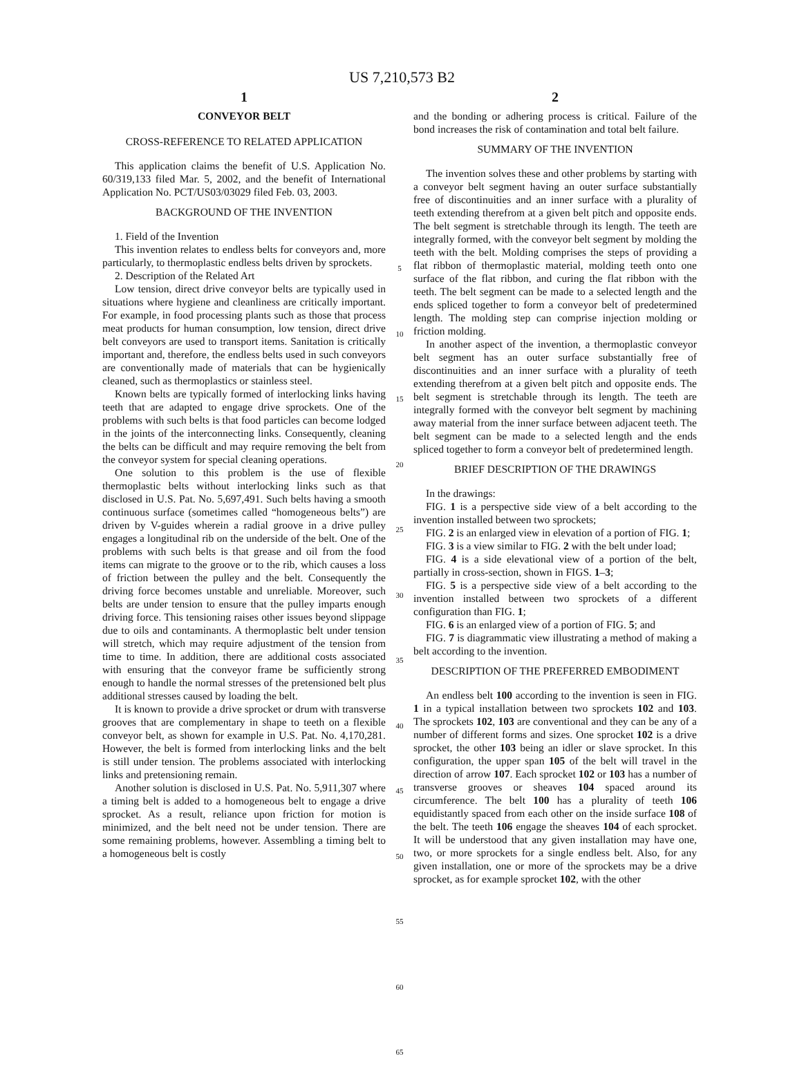US 7,210,573 B2
1
CONVEYOR BELT
CROSS-REFERENCE TO RELATED APPLICATION
This application claims the benefit of U.S. Application No. 60/319,133 filed Mar. 5, 2002, and the benefit of International Application No. PCT/US03/03029 filed Feb. 03, 2003.
BACKGROUND OF THE INVENTION
1. Field of the Invention
This invention relates to endless belts for conveyors and, more particularly, to thermoplastic endless belts driven by sprockets.
2. Description of the Related Art
Low tension, direct drive conveyor belts are typically used in situations where hygiene and cleanliness are critically important. For example, in food processing plants such as those that process meat products for human consumption, low tension, direct drive belt conveyors are used to transport items. Sanitation is critically important and, therefore, the endless belts used in such conveyors are conventionally made of materials that can be hygienically cleaned, such as thermoplastics or stainless steel.
Known belts are typically formed of interlocking links having teeth that are adapted to engage drive sprockets. One of the problems with such belts is that food particles can become lodged in the joints of the interconnecting links. Consequently, cleaning the belts can be difficult and may require removing the belt from the conveyor system for special cleaning operations.
One solution to this problem is the use of flexible thermoplastic belts without interlocking links such as that disclosed in U.S. Pat. No. 5,697,491. Such belts having a smooth continuous surface (sometimes called “homogeneous belts”) are driven by V-guides wherein a radial groove in a drive pulley engages a longitudinal rib on the underside of the belt. One of the problems with such belts is that grease and oil from the food items can migrate to the groove or to the rib, which causes a loss of friction between the pulley and the belt. Consequently the driving force becomes unstable and unreliable. Moreover, such belts are under tension to ensure that the pulley imparts enough driving force. This tensioning raises other issues beyond slippage due to oils and contaminants. A thermoplastic belt under tension will stretch, which may require adjustment of the tension from time to time. In addition, there are additional costs associated with ensuring that the conveyor frame be sufficiently strong enough to handle the normal stresses of the pretensioned belt plus additional stresses caused by loading the belt.
It is known to provide a drive sprocket or drum with transverse grooves that are complementary in shape to teeth on a flexible conveyor belt, as shown for example in U.S. Pat. No. 4,170,281. However, the belt is formed from interlocking links and the belt is still under tension. The problems associated with interlocking links and pretensioning remain.
Another solution is disclosed in U.S. Pat. No. 5,911,307 where a timing belt is added to a homogeneous belt to engage a drive sprocket. As a result, reliance upon friction for motion is minimized, and the belt need not be under tension. There are some remaining problems, however. Assembling a timing belt to a homogeneous belt is costly
5
10
15
20
25
30
35
40
45
50
55
60
65
2
and the bonding or adhering process is critical. Failure of the bond increases the risk of contamination and total belt failure.
SUMMARY OF THE INVENTION
The invention solves these and other problems by starting with a conveyor belt segment having an outer surface substantially free of discontinuities and an inner surface with a plurality of teeth extending therefrom at a given belt pitch and opposite ends. The belt segment is stretchable through its length. The teeth are integrally formed, with the conveyor belt segment by molding the teeth with the belt. Molding comprises the steps of providing a flat ribbon of thermoplastic material, molding teeth onto one surface of the flat ribbon, and curing the flat ribbon with the teeth. The belt segment can be made to a selected length and the ends spliced together to form a conveyor belt of predetermined length. The molding step can comprise injection molding or friction molding.
In another aspect of the invention, a thermoplastic conveyor belt segment has an outer surface substantially free of discontinuities and an inner surface with a plurality of teeth extending therefrom at a given belt pitch and opposite ends. The belt segment is stretchable through its length. The teeth are integrally formed with the conveyor belt segment by machining away material from the inner surface between adjacent teeth. The belt segment can be made to a selected length and the ends spliced together to form a conveyor belt of predetermined length.
BRIEF DESCRIPTION OF THE DRAWINGS
In the drawings:
FIG. 1 is a perspective side view of a belt according to the invention installed between two sprockets;
FIG. 2 is an enlarged view in elevation of a portion of FIG. 1;
FIG. 3 is a view similar to FIG. 2 with the belt under load;
FIG. 4 is a side elevational view of a portion of the belt, partially in cross-section, shown in FIGS. 1–3;
FIG. 5 is a perspective side view of a belt according to the invention installed between two sprockets of a different configuration than FIG. 1;
FIG. 6 is an enlarged view of a portion of FIG. 5; and
FIG. 7 is diagrammatic view illustrating a method of making a belt according to the invention.
DESCRIPTION OF THE PREFERRED EMBODIMENT
An endless belt 100 according to the invention is seen in FIG. 1 in a typical installation between two sprockets 102 and 103. The sprockets 102, 103 are conventional and they can be any of a number of different forms and sizes. One sprocket 102 is a drive sprocket, the other 103 being an idler or slave sprocket. In this configuration, the upper span 105 of the belt will travel in the direction of arrow 107. Each sprocket 102 or 103 has a number of transverse grooves or sheaves 104 spaced around its circumference. The belt 100 has a plurality of teeth 106 equidistantly spaced from each other on the inside surface 108 of the belt. The teeth 106 engage the sheaves 104 of each sprocket. It will be understood that any given installation may have one, two, or more sprockets for a single endless belt. Also, for any given installation, one or more of the sprockets may be a drive sprocket, as for example sprocket 102, with the other